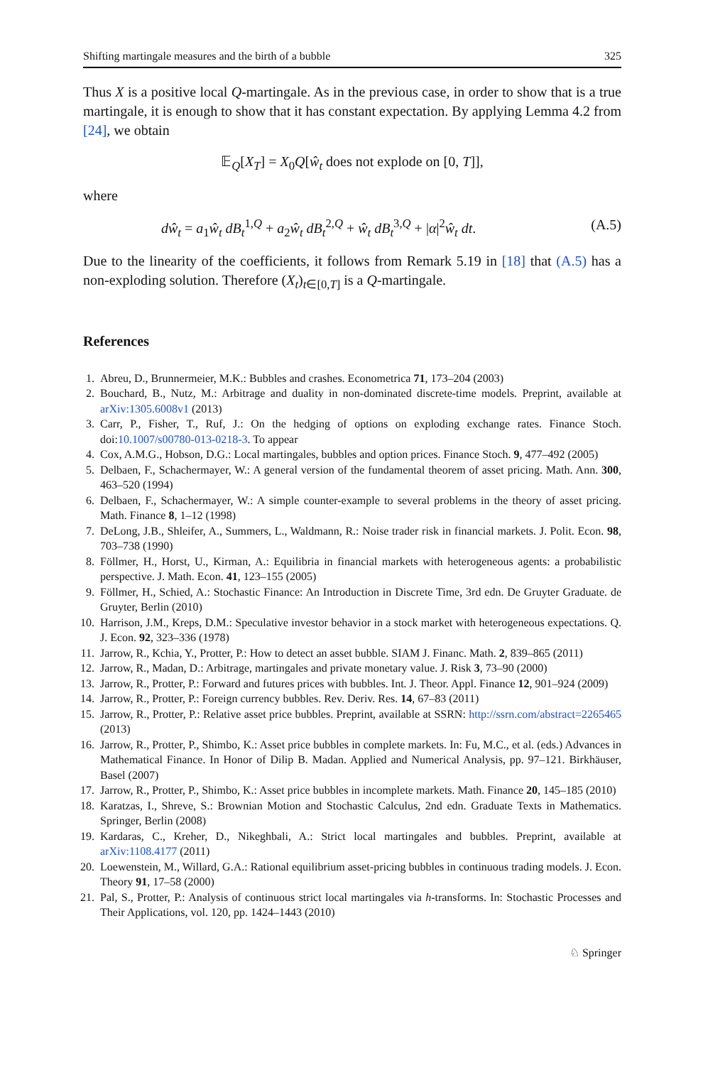Shifting martingale measures and the birth of a bubble 325
Thus X is a positive local Q-martingale. As in the previous case, in order to show that is a true martingale, it is enough to show that it has constant expectation. By applying Lemma 4.2 from [24], we obtain
𝔼<sub>Q</sub>[X<sub>T</sub>] = X<sub>0</sub>Q[ŵ<sub>t</sub> does not explode on [0, T]],
where
dŵ<sub>t</sub> = a<sub>1</sub>ŵ<sub>t</sub> dB<sub>t</sub><sup>1,Q</sup> + a<sub>2</sub>ŵ<sub>t</sub> dB<sub>t</sub><sup>2,Q</sup> + ŵ<sub>t</sub> dB<sub>t</sub><sup>3,Q</sup> + |α|<sup>2</sup>ŵ<sub>t</sub> dt. (A.5)
Due to the linearity of the coefficients, it follows from Remark 5.19 in [18] that (A.5) has a non-exploding solution. Therefore (X<sub>t</sub>)<sub>t∈[0,T]</sub> is a Q-martingale.
References
1. Abreu, D., Brunnermeier, M.K.: Bubbles and crashes. Econometrica 71, 173–204 (2003)
2. Bouchard, B., Nutz, M.: Arbitrage and duality in non-dominated discrete-time models. Preprint, available at arXiv:1305.6008v1 (2013)
3. Carr, P., Fisher, T., Ruf, J.: On the hedging of options on exploding exchange rates. Finance Stoch. doi:10.1007/s00780-013-0218-3. To appear
4. Cox, A.M.G., Hobson, D.G.: Local martingales, bubbles and option prices. Finance Stoch. 9, 477–492 (2005)
5. Delbaen, F., Schachermayer, W.: A general version of the fundamental theorem of asset pricing. Math. Ann. 300, 463–520 (1994)
6. Delbaen, F., Schachermayer, W.: A simple counter-example to several problems in the theory of asset pricing. Math. Finance 8, 1–12 (1998)
7. DeLong, J.B., Shleifer, A., Summers, L., Waldmann, R.: Noise trader risk in financial markets. J. Polit. Econ. 98, 703–738 (1990)
8. Föllmer, H., Horst, U., Kirman, A.: Equilibria in financial markets with heterogeneous agents: a probabilistic perspective. J. Math. Econ. 41, 123–155 (2005)
9. Föllmer, H., Schied, A.: Stochastic Finance: An Introduction in Discrete Time, 3rd edn. De Gruyter Graduate. de Gruyter, Berlin (2010)
10. Harrison, J.M., Kreps, D.M.: Speculative investor behavior in a stock market with heterogeneous expectations. Q. J. Econ. 92, 323–336 (1978)
11. Jarrow, R., Kchia, Y., Protter, P.: How to detect an asset bubble. SIAM J. Financ. Math. 2, 839–865 (2011)
12. Jarrow, R., Madan, D.: Arbitrage, martingales and private monetary value. J. Risk 3, 73–90 (2000)
13. Jarrow, R., Protter, P.: Forward and futures prices with bubbles. Int. J. Theor. Appl. Finance 12, 901–924 (2009)
14. Jarrow, R., Protter, P.: Foreign currency bubbles. Rev. Deriv. Res. 14, 67–83 (2011)
15. Jarrow, R., Protter, P.: Relative asset price bubbles. Preprint, available at SSRN: http://ssrn.com/abstract=2265465 (2013)
16. Jarrow, R., Protter, P., Shimbo, K.: Asset price bubbles in complete markets. In: Fu, M.C., et al. (eds.) Advances in Mathematical Finance. In Honor of Dilip B. Madan. Applied and Numerical Analysis, pp. 97–121. Birkhäuser, Basel (2007)
17. Jarrow, R., Protter, P., Shimbo, K.: Asset price bubbles in incomplete markets. Math. Finance 20, 145–185 (2010)
18. Karatzas, I., Shreve, S.: Brownian Motion and Stochastic Calculus, 2nd edn. Graduate Texts in Mathematics. Springer, Berlin (2008)
19. Kardaras, C., Kreher, D., Nikeghbali, A.: Strict local martingales and bubbles. Preprint, available at arXiv:1108.4177 (2011)
20. Loewenstein, M., Willard, G.A.: Rational equilibrium asset-pricing bubbles in continuous trading models. J. Econ. Theory 91, 17–58 (2000)
21. Pal, S., Protter, P.: Analysis of continuous strict local martingales via h-transforms. In: Stochastic Processes and Their Applications, vol. 120, pp. 1424–1443 (2010)
♘ Springer